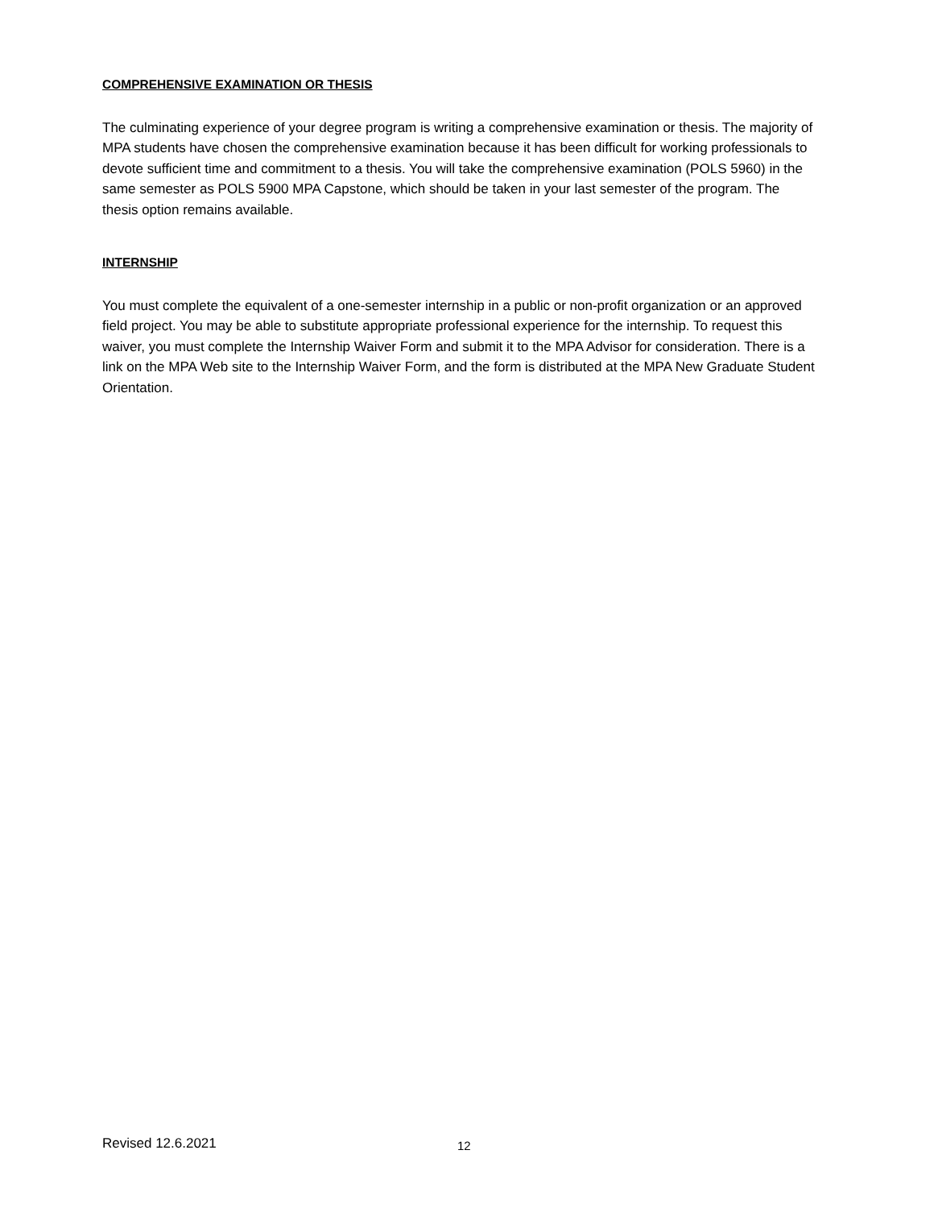COMPREHENSIVE EXAMINATION OR THESIS
The culminating experience of your degree program is writing a comprehensive examination or thesis. The majority of MPA students have chosen the comprehensive examination because it has been difficult for working professionals to devote sufficient time and commitment to a thesis. You will take the comprehensive examination (POLS 5960) in the same semester as POLS 5900 MPA Capstone, which should be taken in your last semester of the program. The thesis option remains available.
INTERNSHIP
You must complete the equivalent of a one-semester internship in a public or non-profit organization or an approved field project. You may be able to substitute appropriate professional experience for the internship. To request this waiver, you must complete the Internship Waiver Form and submit it to the MPA Advisor for consideration. There is a link on the MPA Web site to the Internship Waiver Form, and the form is distributed at the MPA New Graduate Student Orientation.
Revised 12.6.2021 12